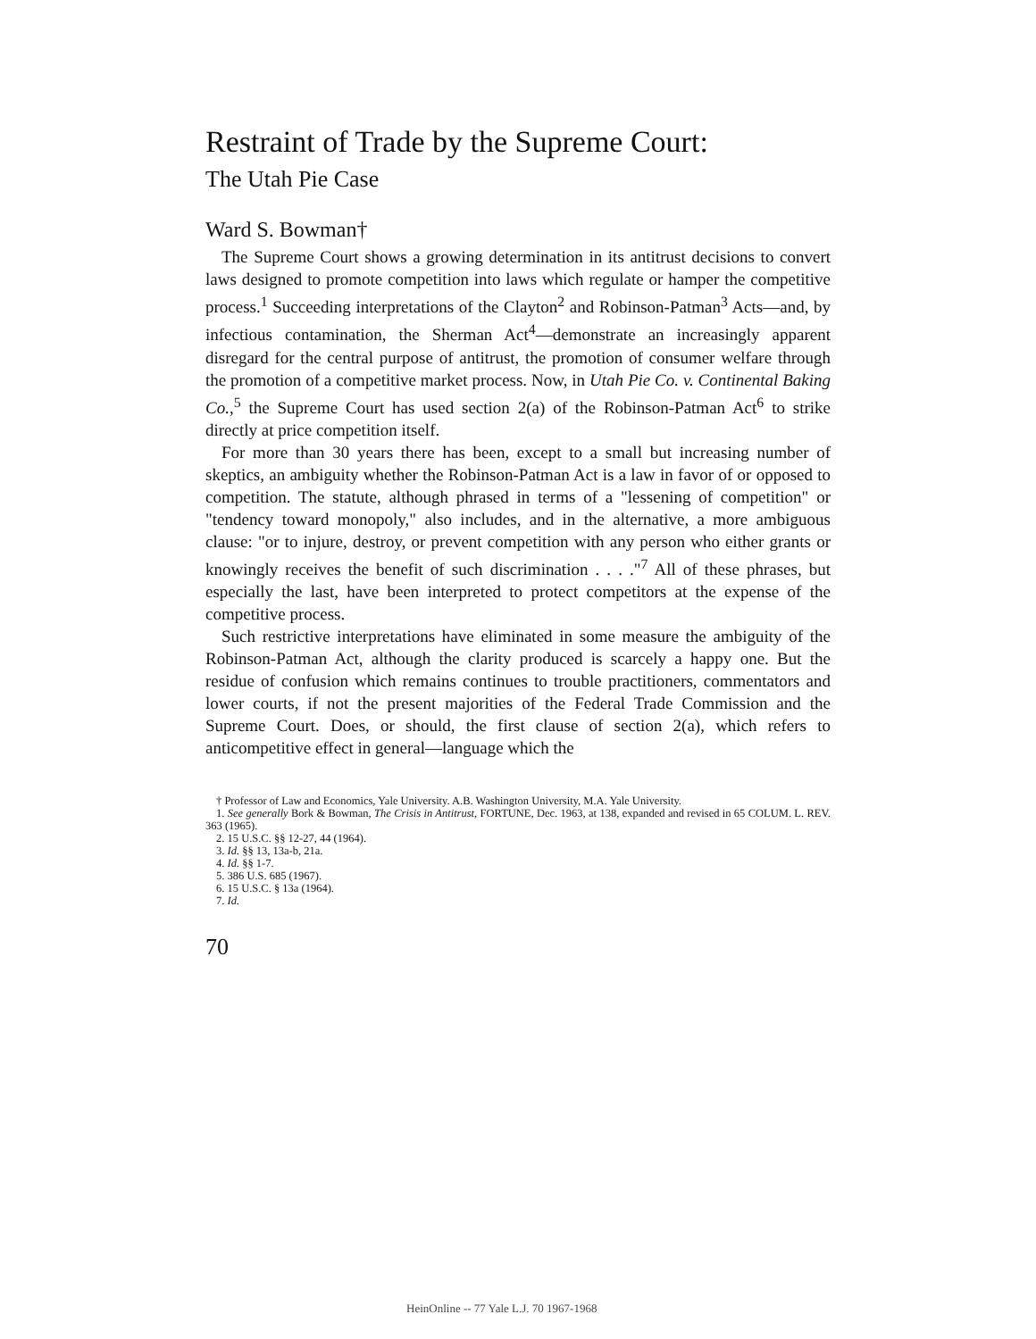Restraint of Trade by the Supreme Court:
The Utah Pie Case
Ward S. Bowman†
The Supreme Court shows a growing determination in its antitrust decisions to convert laws designed to promote competition into laws which regulate or hamper the competitive process.<sup>1</sup> Succeeding interpretations of the Clayton<sup>2</sup> and Robinson-Patman<sup>3</sup> Acts—and, by infectious contamination, the Sherman Act<sup>4</sup>—demonstrate an increasingly apparent disregard for the central purpose of antitrust, the promotion of consumer welfare through the promotion of a competitive market process. Now, in Utah Pie Co. v. Continental Baking Co.,<sup>5</sup> the Supreme Court has used section 2(a) of the Robinson-Patman Act<sup>6</sup> to strike directly at price competition itself.
For more than 30 years there has been, except to a small but increasing number of skeptics, an ambiguity whether the Robinson-Patman Act is a law in favor of or opposed to competition. The statute, although phrased in terms of a "lessening of competition" or "tendency toward monopoly," also includes, and in the alternative, a more ambiguous clause: "or to injure, destroy, or prevent competition with any person who either grants or knowingly receives the benefit of such discrimination . . . ."<sup>7</sup> All of these phrases, but especially the last, have been interpreted to protect competitors at the expense of the competitive process.
Such restrictive interpretations have eliminated in some measure the ambiguity of the Robinson-Patman Act, although the clarity produced is scarcely a happy one. But the residue of confusion which remains continues to trouble practitioners, commentators and lower courts, if not the present majorities of the Federal Trade Commission and the Supreme Court. Does, or should, the first clause of section 2(a), which refers to anticompetitive effect in general—language which the
† Professor of Law and Economics, Yale University. A.B. Washington University, M.A. Yale University.
1. See generally Bork & Bowman, The Crisis in Antitrust, FORTUNE, Dec. 1963, at 138, expanded and revised in 65 COLUM. L. REV. 363 (1965).
2. 15 U.S.C. §§ 12-27, 44 (1964).
3. Id. §§ 13, 13a-b, 21a.
4. Id. §§ 1-7.
5. 386 U.S. 685 (1967).
6. 15 U.S.C. § 13a (1964).
7. Id.
70
HeinOnline -- 77 Yale L.J. 70 1967-1968